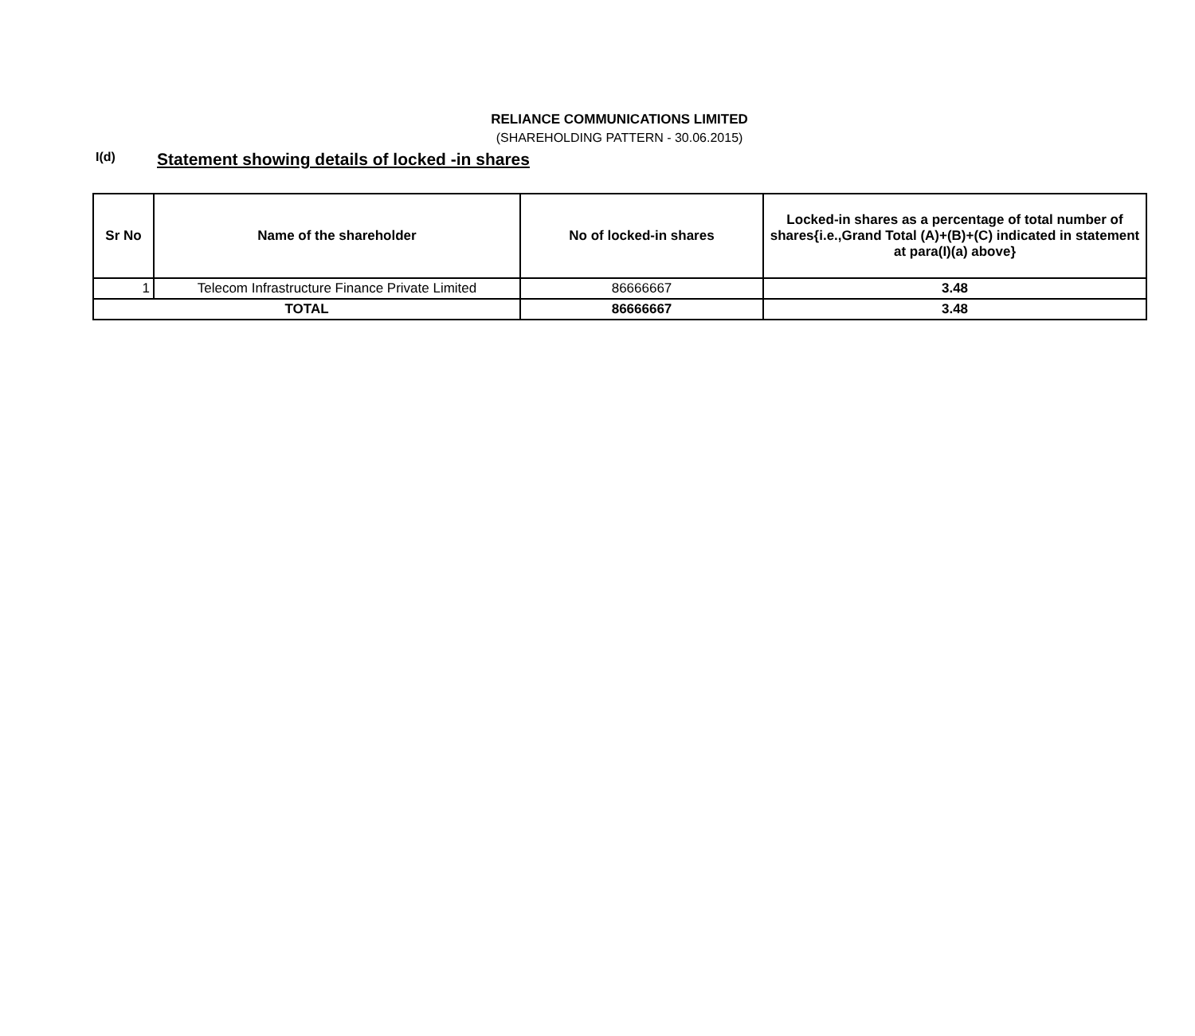RELIANCE COMMUNICATIONS LIMITED
(SHAREHOLDING PATTERN - 30.06.2015)
I(d) Statement showing details of locked -in shares
| Sr No | Name of the shareholder | No of locked-in shares | Locked-in shares as a percentage of total number of shares{i.e.,Grand Total (A)+(B)+(C) indicated in statement at para(I)(a) above} |
| --- | --- | --- | --- |
| 1 | Telecom Infrastructure Finance Private Limited | 86666667 | 3.48 |
| TOTAL | | 86666667 | 3.48 |